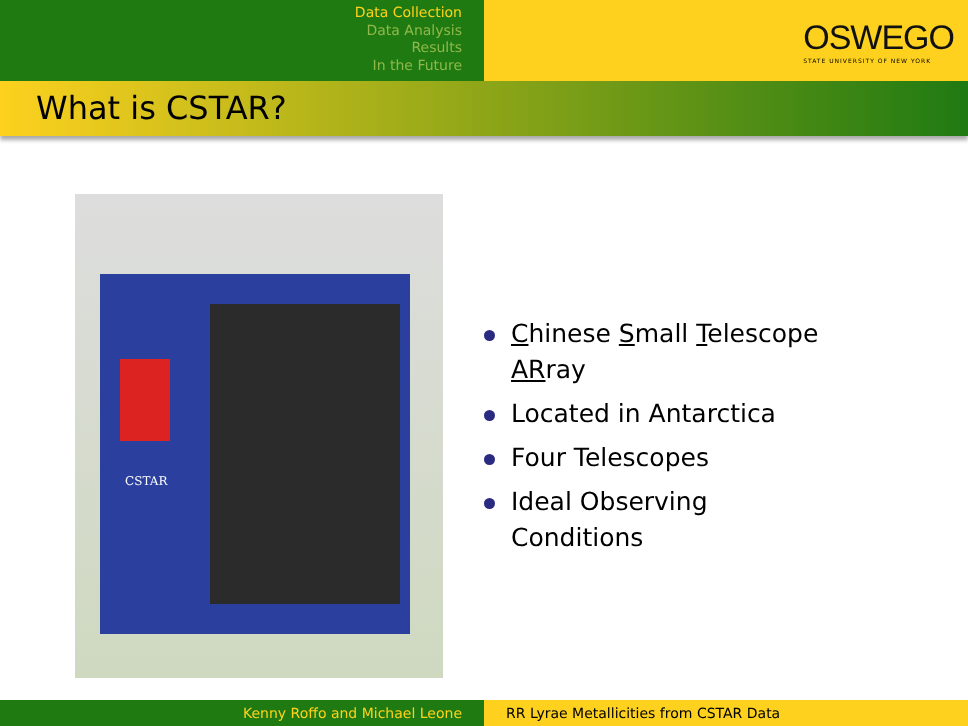Data Collection
Data Analysis
Results
In the Future
OSWEGO
STATE UNIVERSITY OF NEW YORK
What is CSTAR?
CSTAR
Chinese Small Telescope
ARray
Located in Antarctica
Four Telescopes
Ideal Observing
Conditions
Kenny Roffo and Michael Leone RR Lyrae Metallicities from CSTAR Data